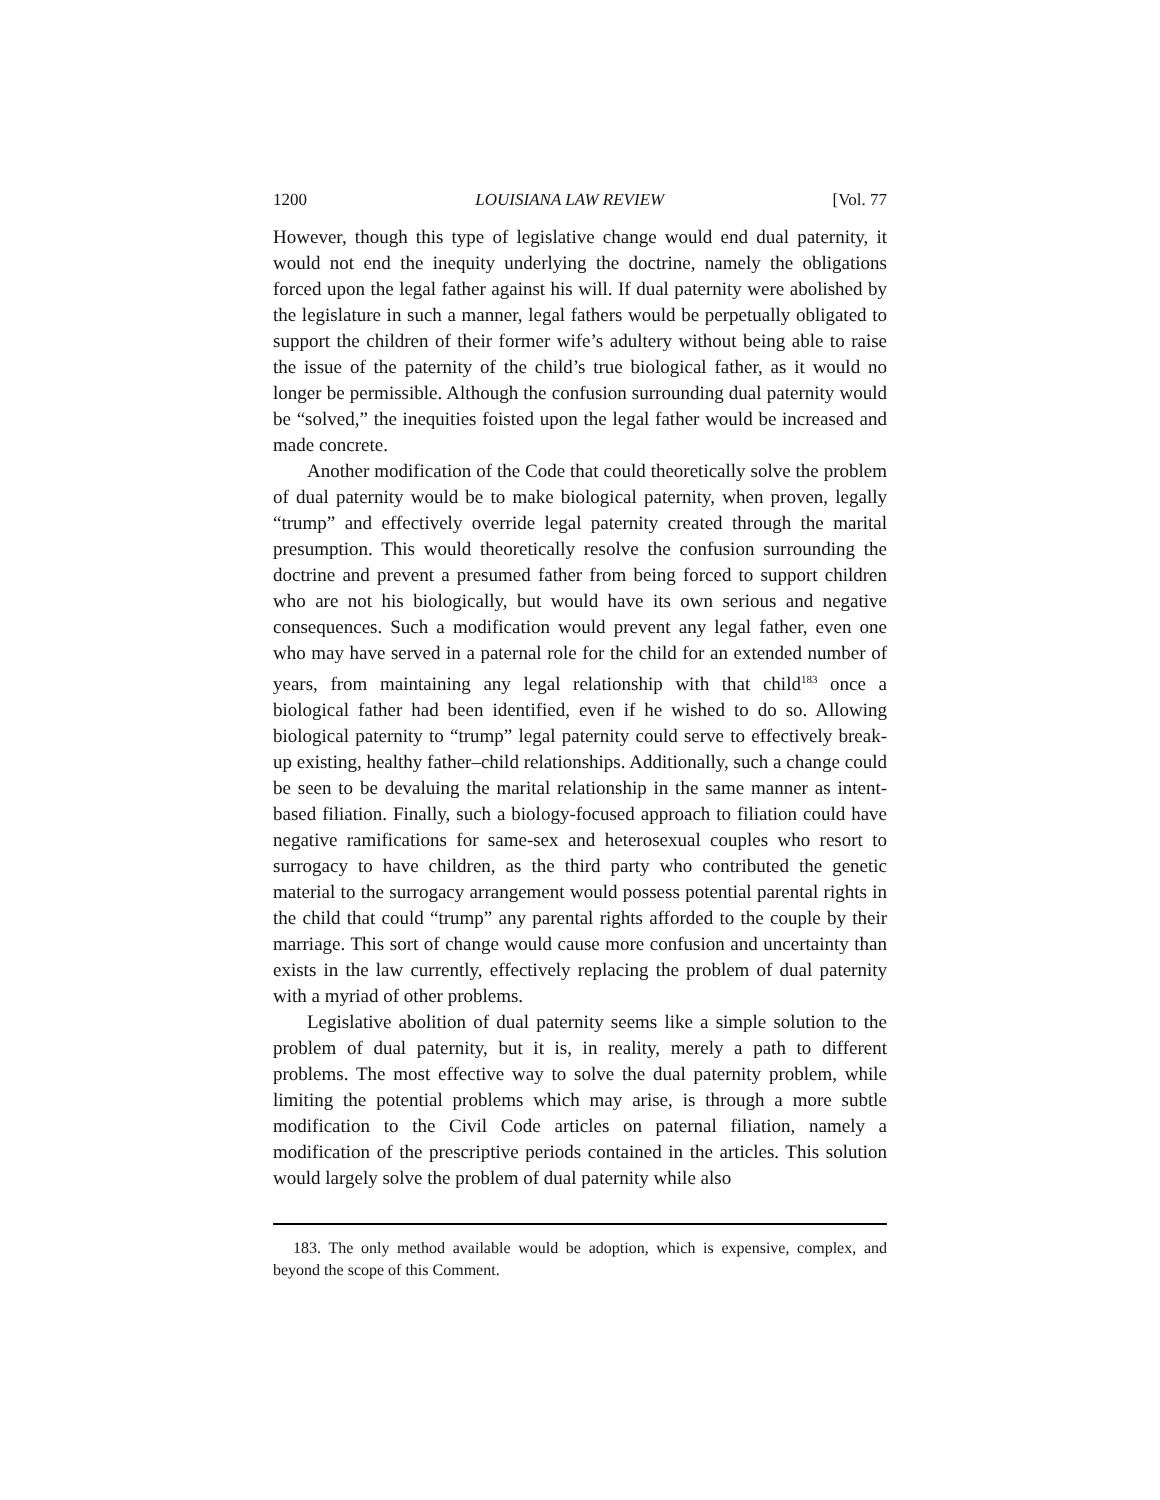1200 LOUISIANA LAW REVIEW [Vol. 77
However, though this type of legislative change would end dual paternity, it would not end the inequity underlying the doctrine, namely the obligations forced upon the legal father against his will. If dual paternity were abolished by the legislature in such a manner, legal fathers would be perpetually obligated to support the children of their former wife’s adultery without being able to raise the issue of the paternity of the child’s true biological father, as it would no longer be permissible. Although the confusion surrounding dual paternity would be “solved,” the inequities foisted upon the legal father would be increased and made concrete.
Another modification of the Code that could theoretically solve the problem of dual paternity would be to make biological paternity, when proven, legally “trump” and effectively override legal paternity created through the marital presumption. This would theoretically resolve the confusion surrounding the doctrine and prevent a presumed father from being forced to support children who are not his biologically, but would have its own serious and negative consequences. Such a modification would prevent any legal father, even one who may have served in a paternal role for the child for an extended number of years, from maintaining any legal relationship with that child<sup>183</sup> once a biological father had been identified, even if he wished to do so. Allowing biological paternity to “trump” legal paternity could serve to effectively break-up existing, healthy father–child relationships. Additionally, such a change could be seen to be devaluing the marital relationship in the same manner as intent-based filiation. Finally, such a biology-focused approach to filiation could have negative ramifications for same-sex and heterosexual couples who resort to surrogacy to have children, as the third party who contributed the genetic material to the surrogacy arrangement would possess potential parental rights in the child that could “trump” any parental rights afforded to the couple by their marriage. This sort of change would cause more confusion and uncertainty than exists in the law currently, effectively replacing the problem of dual paternity with a myriad of other problems.
Legislative abolition of dual paternity seems like a simple solution to the problem of dual paternity, but it is, in reality, merely a path to different problems. The most effective way to solve the dual paternity problem, while limiting the potential problems which may arise, is through a more subtle modification to the Civil Code articles on paternal filiation, namely a modification of the prescriptive periods contained in the articles. This solution would largely solve the problem of dual paternity while also
183. The only method available would be adoption, which is expensive, complex, and beyond the scope of this Comment.